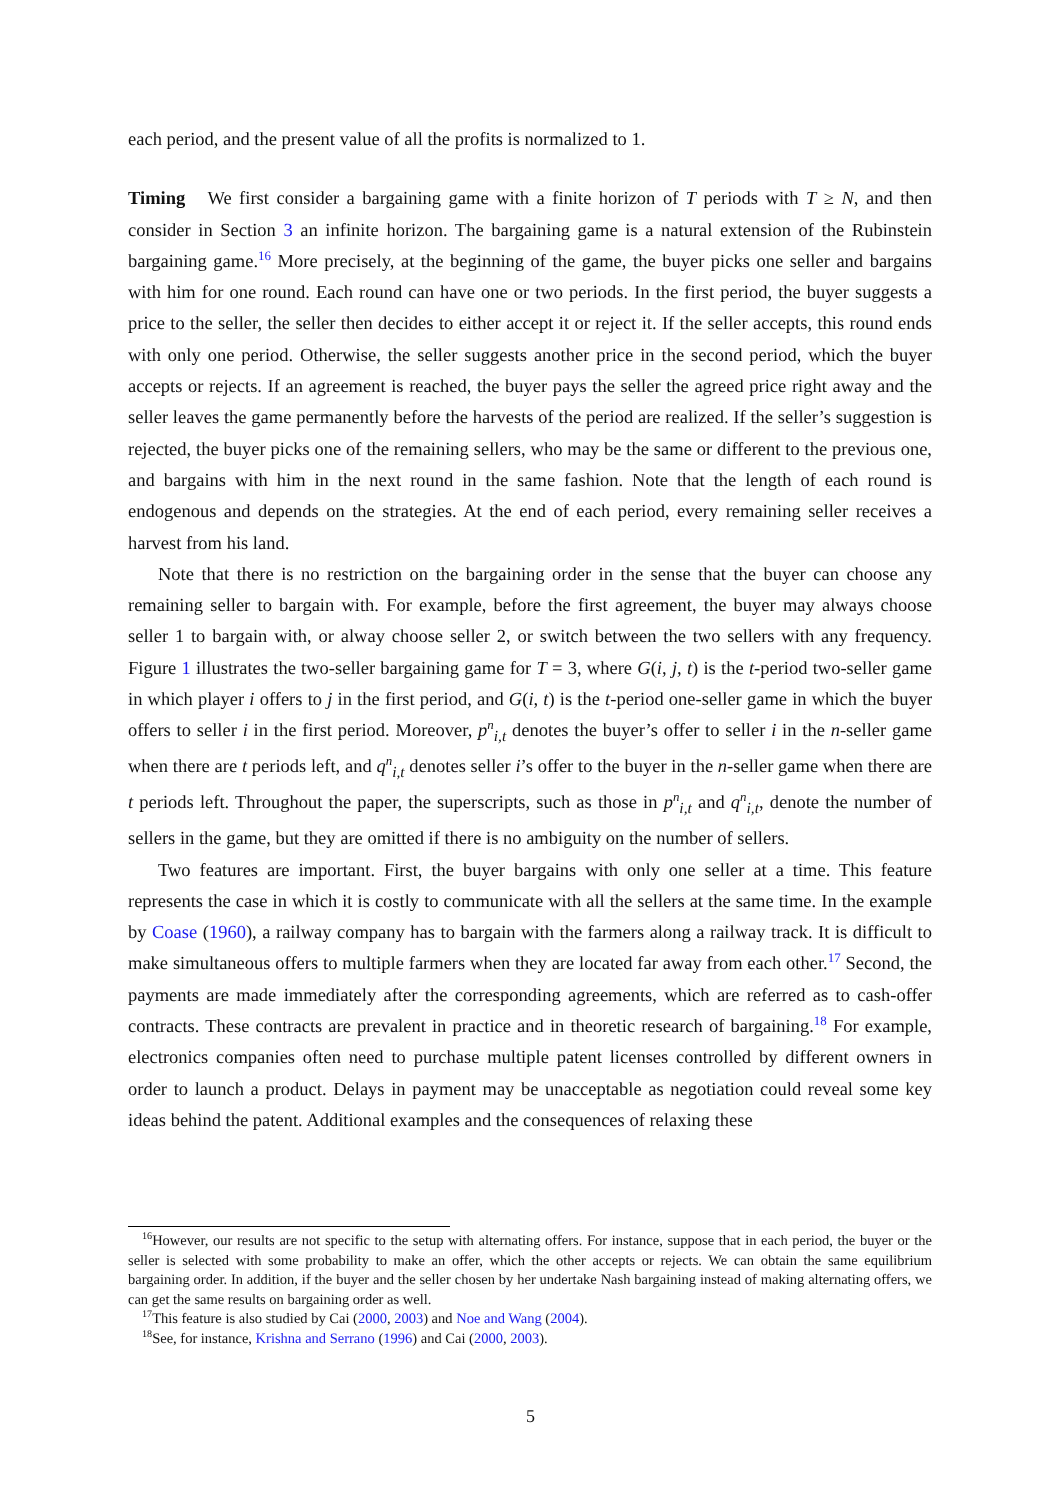each period, and the present value of all the profits is normalized to 1.
Timing We first consider a bargaining game with a finite horizon of T periods with T ≥ N, and then consider in Section 3 an infinite horizon. The bargaining game is a natural extension of the Rubinstein bargaining game.<sup>16</sup> More precisely, at the beginning of the game, the buyer picks one seller and bargains with him for one round. Each round can have one or two periods. In the first period, the buyer suggests a price to the seller, the seller then decides to either accept it or reject it. If the seller accepts, this round ends with only one period. Otherwise, the seller suggests another price in the second period, which the buyer accepts or rejects. If an agreement is reached, the buyer pays the seller the agreed price right away and the seller leaves the game permanently before the harvests of the period are realized. If the seller’s suggestion is rejected, the buyer picks one of the remaining sellers, who may be the same or different to the previous one, and bargains with him in the next round in the same fashion. Note that the length of each round is endogenous and depends on the strategies. At the end of each period, every remaining seller receives a harvest from his land.
Note that there is no restriction on the bargaining order in the sense that the buyer can choose any remaining seller to bargain with. For example, before the first agreement, the buyer may always choose seller 1 to bargain with, or alway choose seller 2, or switch between the two sellers with any frequency. Figure 1 illustrates the two-seller bargaining game for T = 3, where G(i, j, t) is the t-period two-seller game in which player i offers to j in the first period, and G(i, t) is the t-period one-seller game in which the buyer offers to seller i in the first period. Moreover, p<sup>n</sup><sub>i,t</sub> denotes the buyer’s offer to seller i in the n-seller game when there are t periods left, and q<sup>n</sup><sub>i,t</sub> denotes seller i’s offer to the buyer in the n-seller game when there are t periods left. Throughout the paper, the superscripts, such as those in p<sup>n</sup><sub>i,t</sub> and q<sup>n</sup><sub>i,t</sub>, denote the number of sellers in the game, but they are omitted if there is no ambiguity on the number of sellers.
Two features are important. First, the buyer bargains with only one seller at a time. This feature represents the case in which it is costly to communicate with all the sellers at the same time. In the example by Coase (1960), a railway company has to bargain with the farmers along a railway track. It is difficult to make simultaneous offers to multiple farmers when they are located far away from each other.<sup>17</sup> Second, the payments are made immediately after the corresponding agreements, which are referred as to cash-offer contracts. These contracts are prevalent in practice and in theoretic research of bargaining.<sup>18</sup> For example, electronics companies often need to purchase multiple patent licenses controlled by different owners in order to launch a product. Delays in payment may be unacceptable as negotiation could reveal some key ideas behind the patent. Additional examples and the consequences of relaxing these
<sup>16</sup> However, our results are not specific to the setup with alternating offers. For instance, suppose that in each period, the buyer or the seller is selected with some probability to make an offer, which the other accepts or rejects. We can obtain the same equilibrium bargaining order. In addition, if the buyer and the seller chosen by her undertake Nash bargaining instead of making alternating offers, we can get the same results on bargaining order as well.
<sup>17</sup> This feature is also studied by Cai (2000, 2003) and Noe and Wang (2004).
<sup>18</sup> See, for instance, Krishna and Serrano (1996) and Cai (2000, 2003).
5